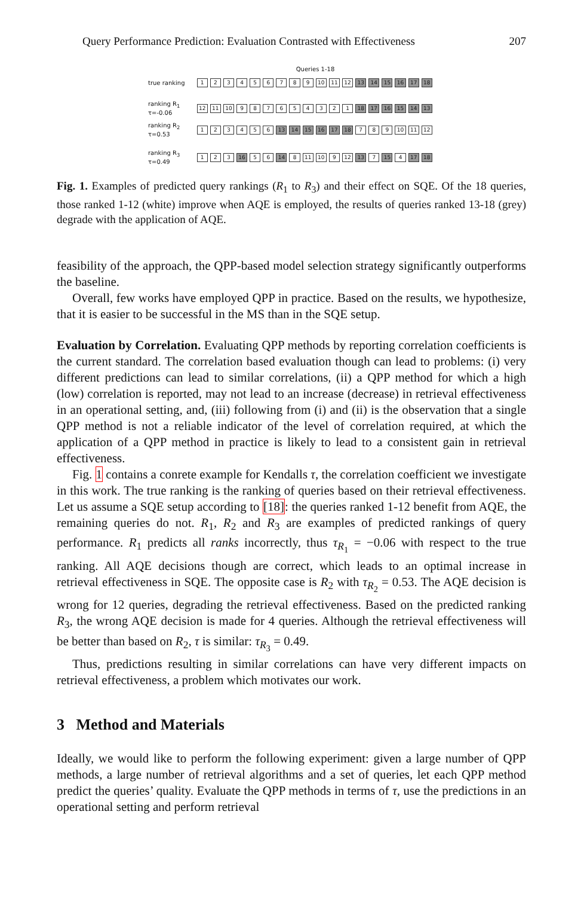Query Performance Prediction: Evaluation Contrasted with Effectiveness 207
Queries 1-18
true ranking
123456789 10 11 12 13 14 15 16 17 18
ranking R<sub>1</sub>
τ=-0.06
12 11 10 987654321 18 17 16 15 14 13
ranking R<sub>2</sub>
τ=0.53
123456 13 14 15 16 17 18 789 10 11 12
ranking R<sub>3</sub>
τ=0.49
123 16 56 14 8 11 10 9 12 13 7 15 4 17 18
Fig. 1. Examples of predicted query rankings (R<sub>1</sub> to R<sub>3</sub>) and their effect on SQE. Of the 18 queries, those ranked 1-12 (white) improve when AQE is employed, the results of queries ranked 13-18 (grey) degrade with the application of AQE.
feasibility of the approach, the QPP-based model selection strategy significantly outperforms the baseline.
Overall, few works have employed QPP in practice. Based on the results, we hypothesize, that it is easier to be successful in the MS than in the SQE setup.
Evaluation by Correlation. Evaluating QPP methods by reporting correlation coefficients is the current standard. The correlation based evaluation though can lead to problems: (i) very different predictions can lead to similar correlations, (ii) a QPP method for which a high (low) correlation is reported, may not lead to an increase (decrease) in retrieval effectiveness in an operational setting, and, (iii) following from (i) and (ii) is the observation that a single QPP method is not a reliable indicator of the level of correlation required, at which the application of a QPP method in practice is likely to lead to a consistent gain in retrieval effectiveness.
Fig. 1 contains a conrete example for Kendalls τ, the correlation coefficient we investigate in this work. The true ranking is the ranking of queries based on their retrieval effectiveness. Let us assume a SQE setup according to [18]: the queries ranked 1-12 benefit from AQE, the remaining queries do not. R<sub>1</sub>, R<sub>2</sub> and R<sub>3</sub> are examples of predicted rankings of query performance. R<sub>1</sub> predicts all ranks incorrectly, thus τ<sub>R<sub>1</sub></sub> = −0.06 with respect to the true ranking. All AQE decisions though are correct, which leads to an optimal increase in retrieval effectiveness in SQE. The opposite case is R<sub>2</sub> with τ<sub>R<sub>2</sub></sub> = 0.53. The AQE decision is wrong for 12 queries, degrading the retrieval effectiveness. Based on the predicted ranking R<sub>3</sub>, the wrong AQE decision is made for 4 queries. Although the retrieval effectiveness will be better than based on R<sub>2</sub>, τ is similar: τ<sub>R<sub>3</sub></sub> = 0.49.
Thus, predictions resulting in similar correlations can have very different impacts on retrieval effectiveness, a problem which motivates our work.
3 Method and Materials
Ideally, we would like to perform the following experiment: given a large number of QPP methods, a large number of retrieval algorithms and a set of queries, let each QPP method predict the queries’ quality. Evaluate the QPP methods in terms of τ, use the predictions in an operational setting and perform retrieval